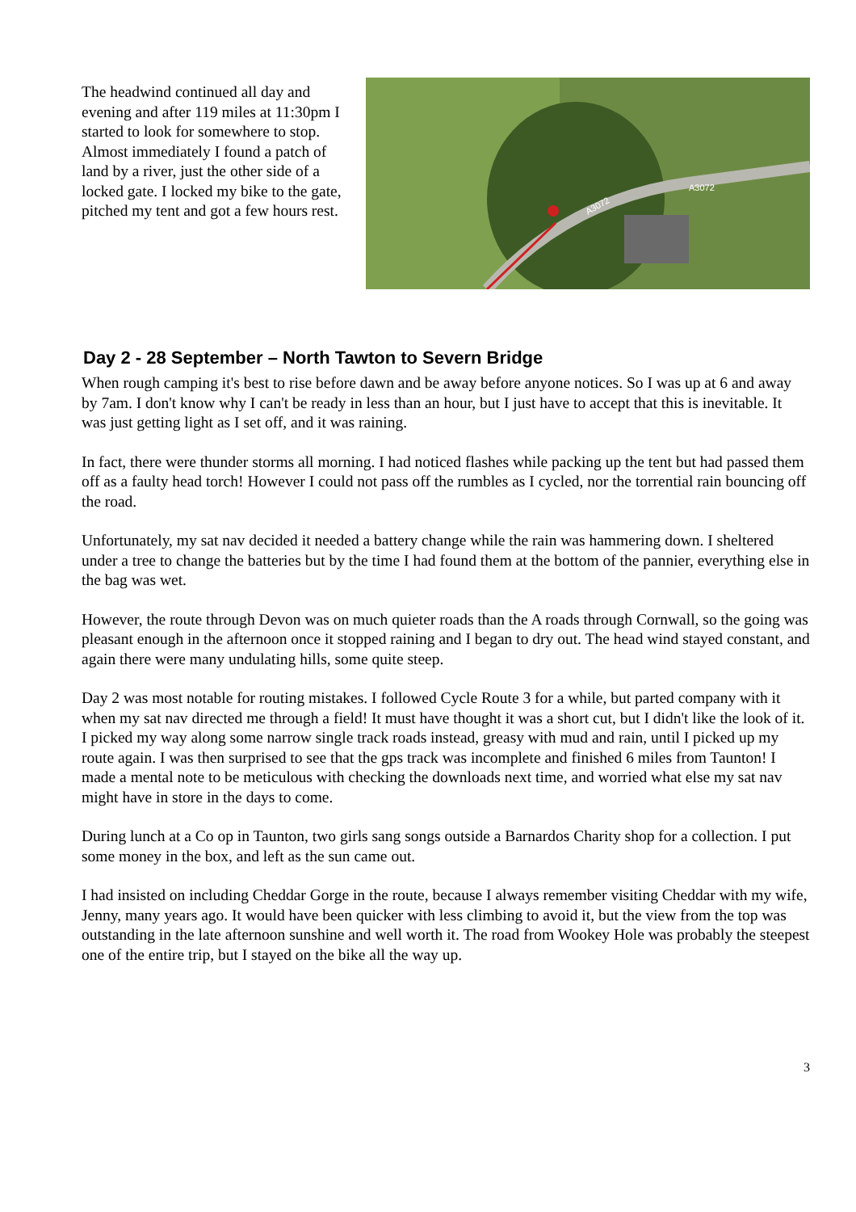The headwind continued all day and evening and after 119 miles at 11:30pm I started to look for somewhere to stop. Almost immediately I found a patch of land by a river, just the other side of a locked gate. I locked my bike to the gate, pitched my tent and got a few hours rest.
A3072
A3072
Day 2 - 28 September – North Tawton to Severn Bridge
When rough camping it's best to rise before dawn and be away before anyone notices. So I was up at 6 and away by 7am. I don't know why I can't be ready in less than an hour, but I just have to accept that this is inevitable. It was just getting light as I set off, and it was raining.
In fact, there were thunder storms all morning. I had noticed flashes while packing up the tent but had passed them off as a faulty head torch! However I could not pass off the rumbles as I cycled, nor the torrential rain bouncing off the road.
Unfortunately, my sat nav decided it needed a battery change while the rain was hammering down. I sheltered under a tree to change the batteries but by the time I had found them at the bottom of the pannier, everything else in the bag was wet.
However, the route through Devon was on much quieter roads than the A roads through Cornwall, so the going was pleasant enough in the afternoon once it stopped raining and I began to dry out. The head wind stayed constant, and again there were many undulating hills, some quite steep.
Day 2 was most notable for routing mistakes. I followed Cycle Route 3 for a while, but parted company with it when my sat nav directed me through a field! It must have thought it was a short cut, but I didn't like the look of it. I picked my way along some narrow single track roads instead, greasy with mud and rain, until I picked up my route again. I was then surprised to see that the gps track was incomplete and finished 6 miles from Taunton! I made a mental note to be meticulous with checking the downloads next time, and worried what else my sat nav might have in store in the days to come.
During lunch at a Co op in Taunton, two girls sang songs outside a Barnardos Charity shop for a collection. I put some money in the box, and left as the sun came out.
I had insisted on including Cheddar Gorge in the route, because I always remember visiting Cheddar with my wife, Jenny, many years ago. It would have been quicker with less climbing to avoid it, but the view from the top was outstanding in the late afternoon sunshine and well worth it. The road from Wookey Hole was probably the steepest one of the entire trip, but I stayed on the bike all the way up.
3